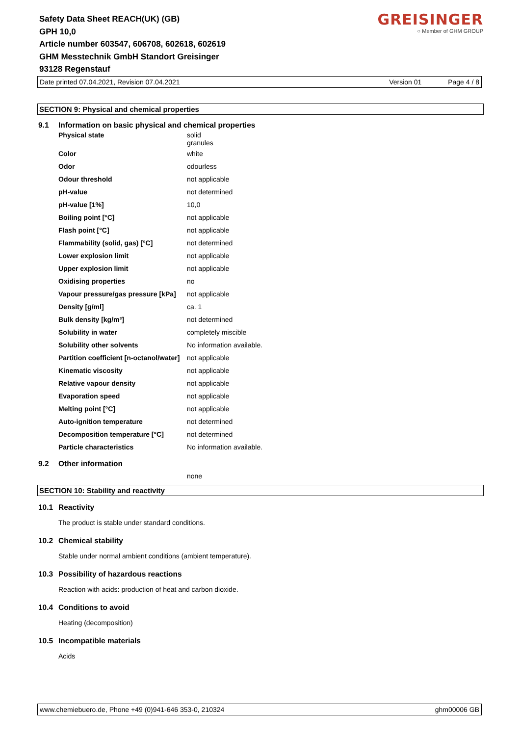Safety Data Sheet REACH(UK) (GB)
GPH 10,0
Article number 603547, 606708, 602618, 602619
GHM Messtechnik GmbH Standort Greisinger
93128 Regenstauf
GREISINGER
○ Member of GHM GROUP
Date printed 07.04.2021, Revision 07.04.2021 Version 01 Page 4 / 8
SECTION 9: Physical and chemical properties
9.1 Information on basic physical and chemical properties
| Physical state | solid granules |
| Color | white |
| Odor | odourless |
| Odour threshold | not applicable |
| pH-value | not determined |
| pH-value [1%] | 10,0 |
| Boiling point [°C] | not applicable |
| Flash point [°C] | not applicable |
| Flammability (solid, gas) [°C] | not determined |
| Lower explosion limit | not applicable |
| Upper explosion limit | not applicable |
| Oxidising properties | no |
| Vapour pressure/gas pressure [kPa] | not applicable |
| Density [g/ml] | ca. 1 |
| Bulk density [kg/m³] | not determined |
| Solubility in water | completely miscible |
| Solubility other solvents | No information available. |
| Partition coefficient [n-octanol/water] | not applicable |
| Kinematic viscosity | not applicable |
| Relative vapour density | not applicable |
| Evaporation speed | not applicable |
| Melting point [°C] | not applicable |
| Auto-ignition temperature | not determined |
| Decomposition temperature [°C] | not determined |
| Particle characteristics | No information available. |
9.2 Other information
none
SECTION 10: Stability and reactivity
10.1 Reactivity
The product is stable under standard conditions.
10.2 Chemical stability
Stable under normal ambient conditions (ambient temperature).
10.3 Possibility of hazardous reactions
Reaction with acids: production of heat and carbon dioxide.
10.4 Conditions to avoid
Heating (decomposition)
10.5 Incompatible materials
Acids
www.chemiebuero.de, Phone +49 (0)941-646 353-0, 210324 ghm00006 GB